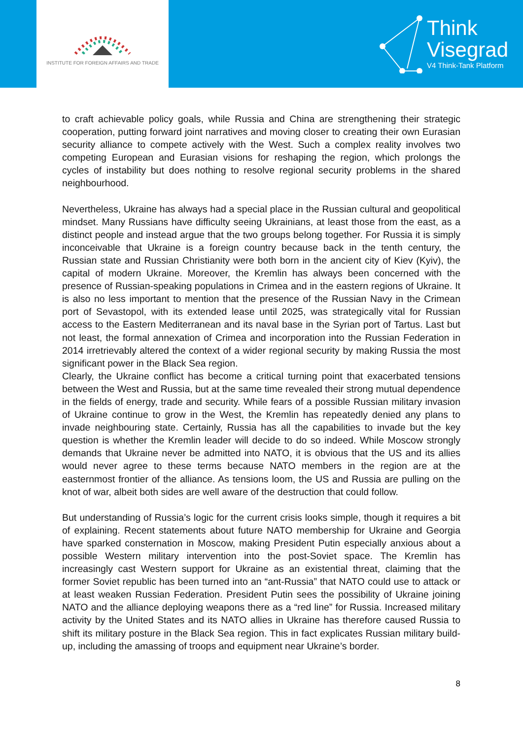INSTITUTE FOR FOREIGN AFFAIRS AND TRADE
Think
Visegrad
V4 Think-Tank Platform
to craft achievable policy goals, while Russia and China are strengthening their strategic cooperation, putting forward joint narratives and moving closer to creating their own Eurasian security alliance to compete actively with the West. Such a complex reality involves two competing European and Eurasian visions for reshaping the region, which prolongs the cycles of instability but does nothing to resolve regional security problems in the shared neighbourhood.
Nevertheless, Ukraine has always had a special place in the Russian cultural and geopolitical mindset. Many Russians have difficulty seeing Ukrainians, at least those from the east, as a distinct people and instead argue that the two groups belong together. For Russia it is simply inconceivable that Ukraine is a foreign country because back in the tenth century, the Russian state and Russian Christianity were both born in the ancient city of Kiev (Kyiv), the capital of modern Ukraine. Moreover, the Kremlin has always been concerned with the presence of Russian-speaking populations in Crimea and in the eastern regions of Ukraine. It is also no less important to mention that the presence of the Russian Navy in the Crimean port of Sevastopol, with its extended lease until 2025, was strategically vital for Russian access to the Eastern Mediterranean and its naval base in the Syrian port of Tartus. Last but not least, the formal annexation of Crimea and incorporation into the Russian Federation in 2014 irretrievably altered the context of a wider regional security by making Russia the most significant power in the Black Sea region.
Clearly, the Ukraine conflict has become a critical turning point that exacerbated tensions between the West and Russia, but at the same time revealed their strong mutual dependence in the fields of energy, trade and security. While fears of a possible Russian military invasion of Ukraine continue to grow in the West, the Kremlin has repeatedly denied any plans to invade neighbouring state. Certainly, Russia has all the capabilities to invade but the key question is whether the Kremlin leader will decide to do so indeed. While Moscow strongly demands that Ukraine never be admitted into NATO, it is obvious that the US and its allies would never agree to these terms because NATO members in the region are at the easternmost frontier of the alliance. As tensions loom, the US and Russia are pulling on the knot of war, albeit both sides are well aware of the destruction that could follow.
But understanding of Russia’s logic for the current crisis looks simple, though it requires a bit of explaining. Recent statements about future NATO membership for Ukraine and Georgia have sparked consternation in Moscow, making President Putin especially anxious about a possible Western military intervention into the post-Soviet space. The Kremlin has increasingly cast Western support for Ukraine as an existential threat, claiming that the former Soviet republic has been turned into an “ant-Russia” that NATO could use to attack or at least weaken Russian Federation. President Putin sees the possibility of Ukraine joining NATO and the alliance deploying weapons there as a “red line” for Russia. Increased military activity by the United States and its NATO allies in Ukraine has therefore caused Russia to shift its military posture in the Black Sea region. This in fact explicates Russian military build-up, including the amassing of troops and equipment near Ukraine’s border.
8